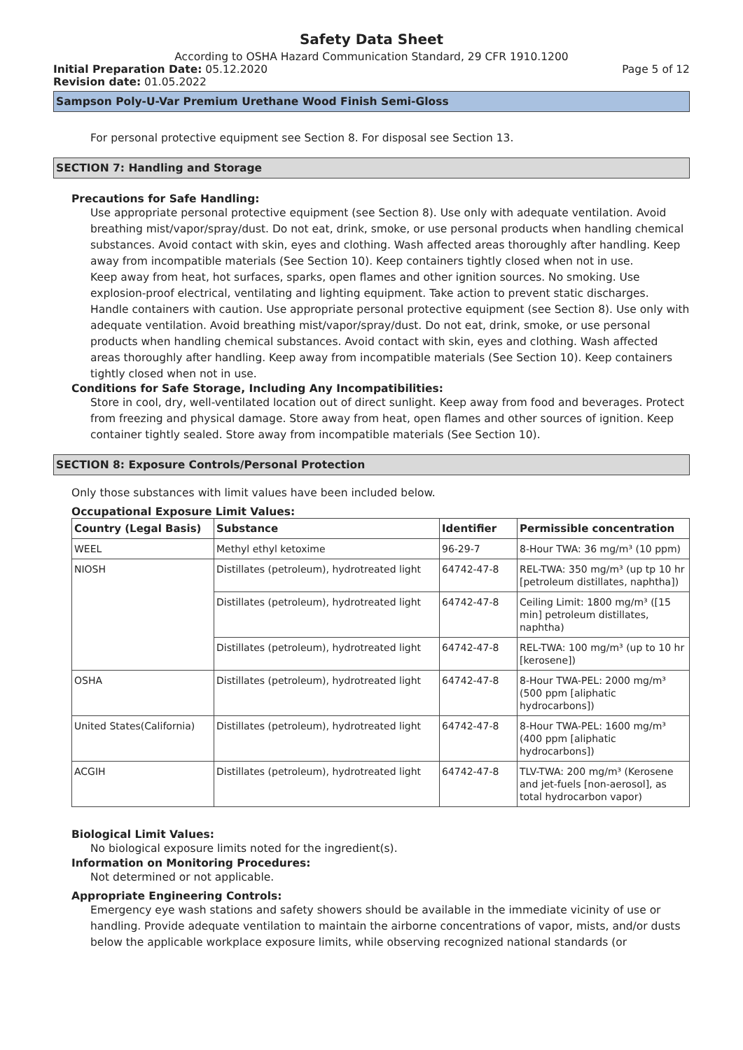Safety Data Sheet
According to OSHA Hazard Communication Standard, 29 CFR 1910.1200
Initial Preparation Date: 05.12.2020 Page 5 of 12
Revision date: 01.05.2022
Sampson Poly-U-Var Premium Urethane Wood Finish Semi-Gloss
For personal protective equipment see Section 8. For disposal see Section 13.
SECTION 7: Handling and Storage
Precautions for Safe Handling:
Use appropriate personal protective equipment (see Section 8). Use only with adequate ventilation. Avoid breathing mist/vapor/spray/dust. Do not eat, drink, smoke, or use personal products when handling chemical substances. Avoid contact with skin, eyes and clothing. Wash affected areas thoroughly after handling. Keep away from incompatible materials (See Section 10). Keep containers tightly closed when not in use.
Keep away from heat, hot surfaces, sparks, open flames and other ignition sources. No smoking. Use explosion-proof electrical, ventilating and lighting equipment. Take action to prevent static discharges. Handle containers with caution. Use appropriate personal protective equipment (see Section 8). Use only with adequate ventilation. Avoid breathing mist/vapor/spray/dust. Do not eat, drink, smoke, or use personal products when handling chemical substances. Avoid contact with skin, eyes and clothing. Wash affected areas thoroughly after handling. Keep away from incompatible materials (See Section 10). Keep containers tightly closed when not in use.
Conditions for Safe Storage, Including Any Incompatibilities:
Store in cool, dry, well-ventilated location out of direct sunlight. Keep away from food and beverages. Protect from freezing and physical damage. Store away from heat, open flames and other sources of ignition. Keep container tightly sealed. Store away from incompatible materials (See Section 10).
SECTION 8: Exposure Controls/Personal Protection
Only those substances with limit values have been included below.
Occupational Exposure Limit Values:
| Country (Legal Basis) | Substance | Identifier | Permissible concentration |
| --- | --- | --- | --- |
| WEEL | Methyl ethyl ketoxime | 96-29-7 | 8-Hour TWA: 36 mg/m³ (10 ppm) |
| NIOSH | Distillates (petroleum), hydrotreated light | 64742-47-8 | REL-TWA: 350 mg/m³ (up tp 10 hr [petroleum distillates, naphtha]) |
| | Distillates (petroleum), hydrotreated light | 64742-47-8 | Ceiling Limit: 1800 mg/m³ ([15 min] petroleum distillates, naphtha) |
| | Distillates (petroleum), hydrotreated light | 64742-47-8 | REL-TWA: 100 mg/m³ (up to 10 hr [kerosene]) |
| OSHA | Distillates (petroleum), hydrotreated light | 64742-47-8 | 8-Hour TWA-PEL: 2000 mg/m³ (500 ppm [aliphatic hydrocarbons]) |
| United States(California) | Distillates (petroleum), hydrotreated light | 64742-47-8 | 8-Hour TWA-PEL: 1600 mg/m³ (400 ppm [aliphatic hydrocarbons]) |
| ACGIH | Distillates (petroleum), hydrotreated light | 64742-47-8 | TLV-TWA: 200 mg/m³ (Kerosene and jet-fuels [non-aerosol], as total hydrocarbon vapor) |
Biological Limit Values:
No biological exposure limits noted for the ingredient(s).
Information on Monitoring Procedures:
Not determined or not applicable.
Appropriate Engineering Controls:
Emergency eye wash stations and safety showers should be available in the immediate vicinity of use or handling. Provide adequate ventilation to maintain the airborne concentrations of vapor, mists, and/or dusts below the applicable workplace exposure limits, while observing recognized national standards (or